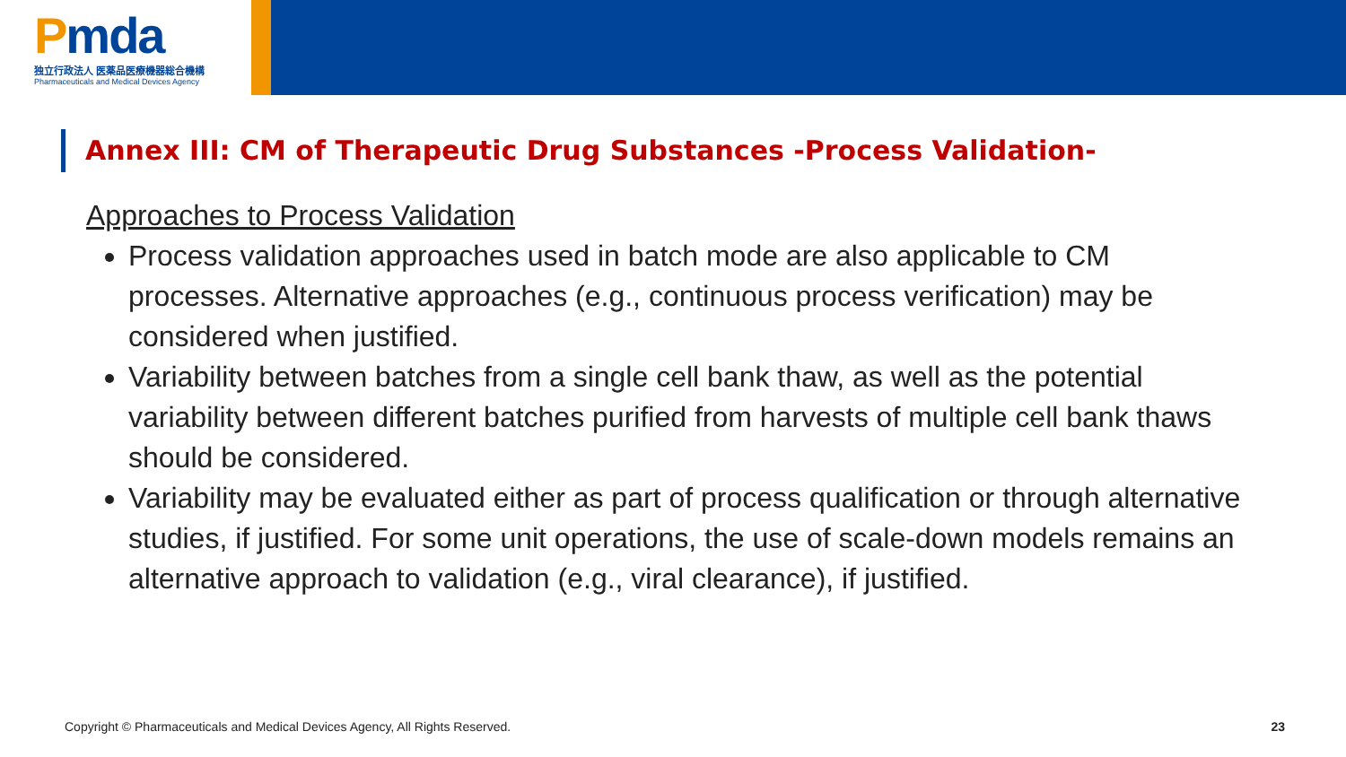Pmda
独立行政法人 医薬品医療機器総合機構
Pharmaceuticals and Medical Devices Agency
Annex III: CM of Therapeutic Drug Substances -Process Validation-
Approaches to Process Validation
Process validation approaches used in batch mode are also applicable to CM processes. Alternative approaches (e.g., continuous process verification) may be considered when justified.
Variability between batches from a single cell bank thaw, as well as the potential variability between different batches purified from harvests of multiple cell bank thaws should be considered.
Variability may be evaluated either as part of process qualification or through alternative studies, if justified. For some unit operations, the use of scale-down models remains an alternative approach to validation (e.g., viral clearance), if justified.
Copyright © Pharmaceuticals and Medical Devices Agency, All Rights Reserved. 23